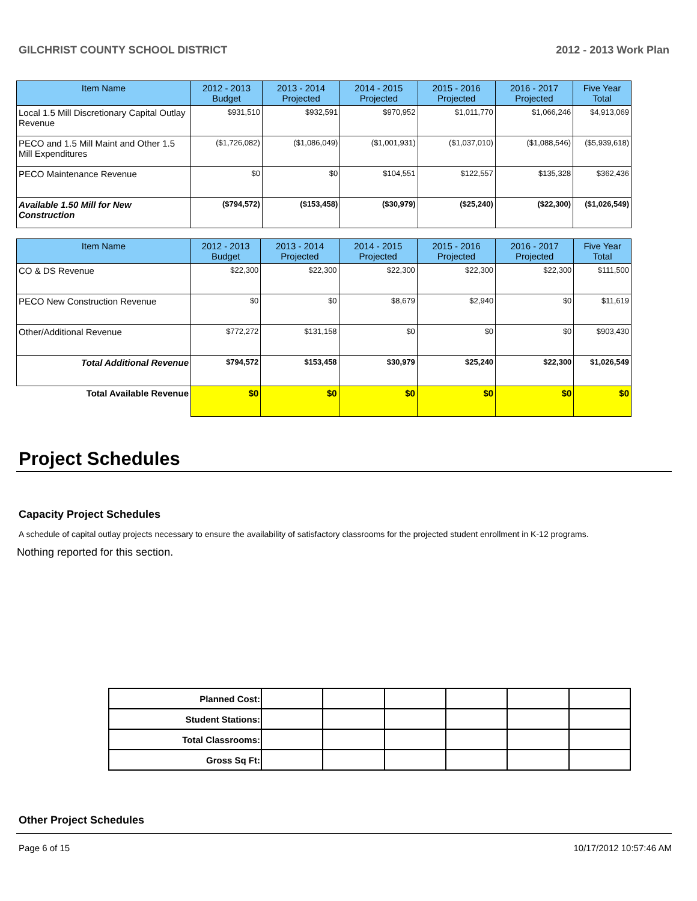GILCHRIST COUNTY SCHOOL DISTRICT 2012 - 2013 Work Plan
| Item Name | 2012 - 2013 Budget | 2013 - 2014 Projected | 2014 - 2015 Projected | 2015 - 2016 Projected | 2016 - 2017 Projected | Five Year Total |
| --- | --- | --- | --- | --- | --- | --- |
| Local 1.5 Mill Discretionary Capital Outlay Revenue | $931,510 | $932,591 | $970,952 | $1,011,770 | $1,066,246 | $4,913,069 |
| PECO and 1.5 Mill Maint and Other 1.5 Mill Expenditures | ($1,726,082) | ($1,086,049) | ($1,001,931) | ($1,037,010) | ($1,088,546) | ($5,939,618) |
| PECO Maintenance Revenue | $0 | $0 | $104,551 | $122,557 | $135,328 | $362,436 |
| Available 1.50 Mill for New Construction | ($794,572) | ($153,458) | ($30,979) | ($25,240) | ($22,300) | ($1,026,549) |
| Item Name | 2012 - 2013 Budget | 2013 - 2014 Projected | 2014 - 2015 Projected | 2015 - 2016 Projected | 2016 - 2017 Projected | Five Year Total |
| --- | --- | --- | --- | --- | --- | --- |
| CO & DS Revenue | $22,300 | $22,300 | $22,300 | $22,300 | $22,300 | $111,500 |
| PECO New Construction Revenue | $0 | $0 | $8,679 | $2,940 | $0 | $11,619 |
| Other/Additional Revenue | $772,272 | $131,158 | $0 | $0 | $0 | $903,430 |
| Total Additional Revenue | $794,572 | $153,458 | $30,979 | $25,240 | $22,300 | $1,026,549 |
| Total Available Revenue | $0 | $0 | $0 | $0 | $0 | $0 |
Project Schedules
Capacity Project Schedules
A schedule of capital outlay projects necessary to ensure the availability of satisfactory classrooms for the projected student enrollment in K-12 programs.
Nothing reported for this section.
| Planned Cost: | | | | | | |
| Student Stations: | | | | | | |
| Total Classrooms: | | | | | | |
| Gross Sq Ft: | | | | | | |
Other Project Schedules
Page 6 of 15 10/17/2012 10:57:46 AM